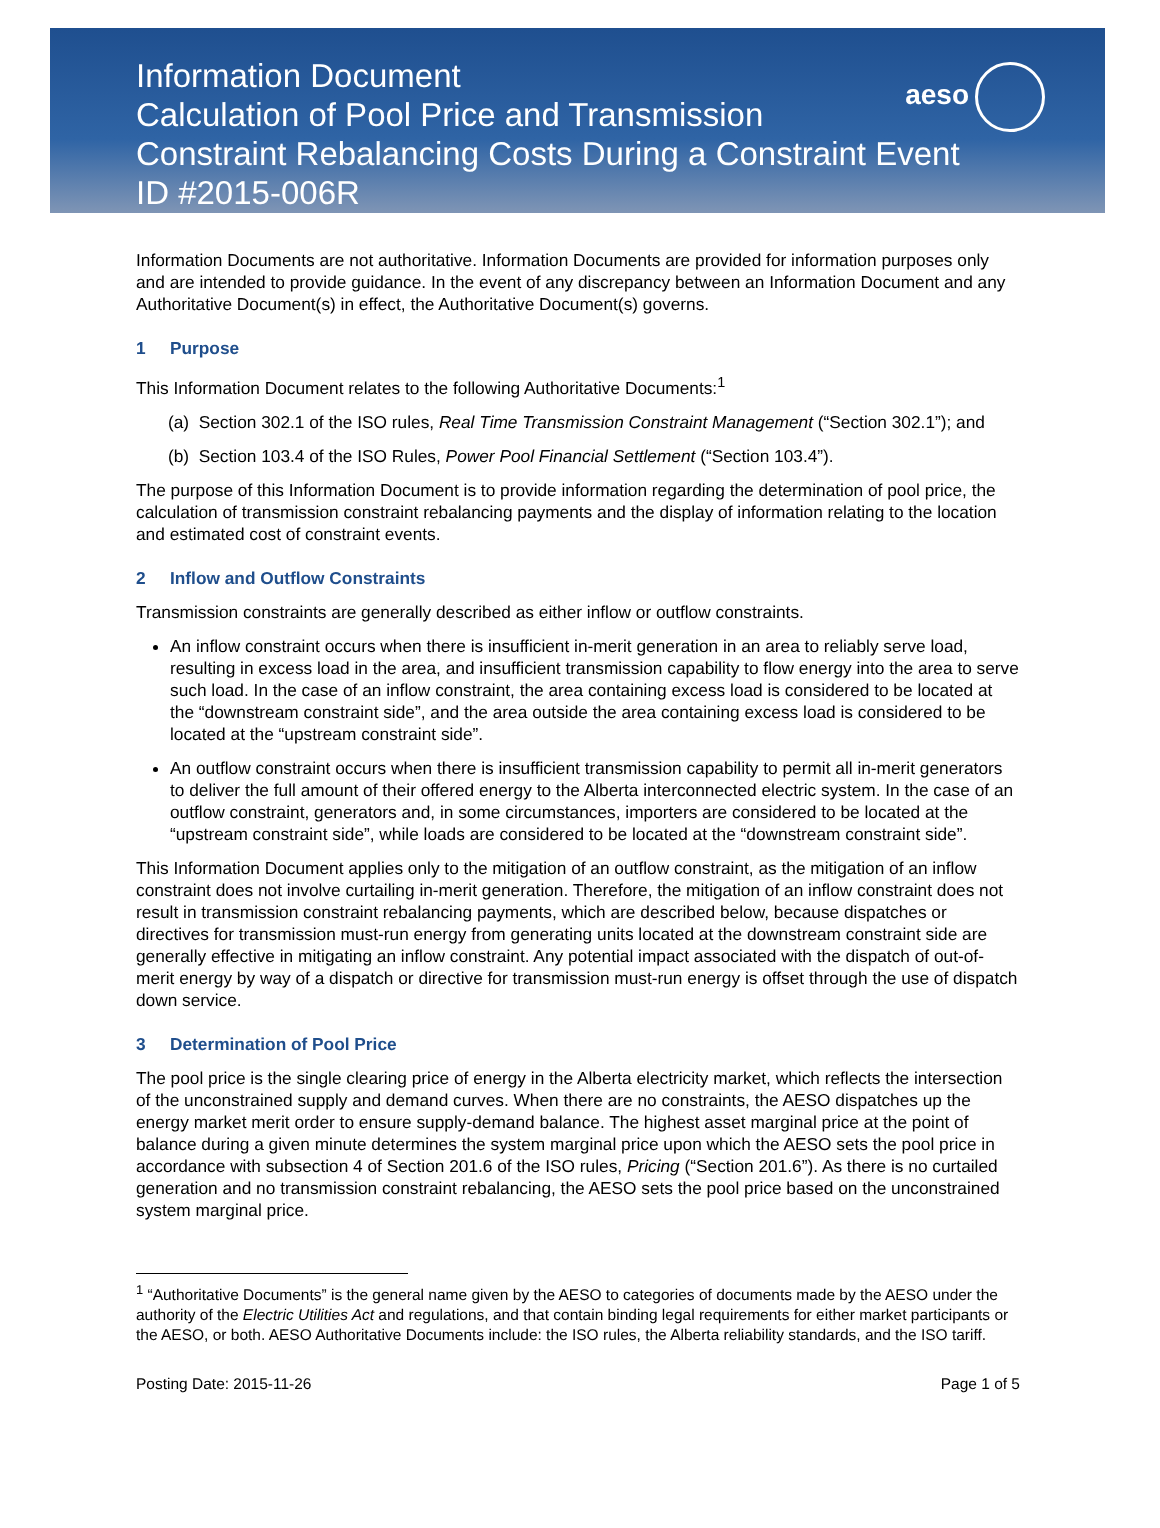Information Document
Calculation of Pool Price and Transmission
Constraint Rebalancing Costs During a Constraint Event
ID #2015-006R
aeso
Information Documents are not authoritative. Information Documents are provided for information purposes only and are intended to provide guidance. In the event of any discrepancy between an Information Document and any Authoritative Document(s) in effect, the Authoritative Document(s) governs.
1 Purpose
This Information Document relates to the following Authoritative Documents:<sup>1</sup>
(a) Section 302.1 of the ISO rules, Real Time Transmission Constraint Management (“Section 302.1”); and
(b) Section 103.4 of the ISO Rules, Power Pool Financial Settlement (“Section 103.4”).
The purpose of this Information Document is to provide information regarding the determination of pool price, the calculation of transmission constraint rebalancing payments and the display of information relating to the location and estimated cost of constraint events.
2 Inflow and Outflow Constraints
Transmission constraints are generally described as either inflow or outflow constraints.
An inflow constraint occurs when there is insufficient in-merit generation in an area to reliably serve load, resulting in excess load in the area, and insufficient transmission capability to flow energy into the area to serve such load. In the case of an inflow constraint, the area containing excess load is considered to be located at the “downstream constraint side”, and the area outside the area containing excess load is considered to be located at the “upstream constraint side”.
An outflow constraint occurs when there is insufficient transmission capability to permit all in-merit generators to deliver the full amount of their offered energy to the Alberta interconnected electric system. In the case of an outflow constraint, generators and, in some circumstances, importers are considered to be located at the “upstream constraint side”, while loads are considered to be located at the “downstream constraint side”.
This Information Document applies only to the mitigation of an outflow constraint, as the mitigation of an inflow constraint does not involve curtailing in-merit generation. Therefore, the mitigation of an inflow constraint does not result in transmission constraint rebalancing payments, which are described below, because dispatches or directives for transmission must-run energy from generating units located at the downstream constraint side are generally effective in mitigating an inflow constraint. Any potential impact associated with the dispatch of out-of-merit energy by way of a dispatch or directive for transmission must-run energy is offset through the use of dispatch down service.
3 Determination of Pool Price
The pool price is the single clearing price of energy in the Alberta electricity market, which reflects the intersection of the unconstrained supply and demand curves. When there are no constraints, the AESO dispatches up the energy market merit order to ensure supply-demand balance. The highest asset marginal price at the point of balance during a given minute determines the system marginal price upon which the AESO sets the pool price in accordance with subsection 4 of Section 201.6 of the ISO rules, Pricing (“Section 201.6”). As there is no curtailed generation and no transmission constraint rebalancing, the AESO sets the pool price based on the unconstrained system marginal price.
<sup>1</sup> “Authoritative Documents” is the general name given by the AESO to categories of documents made by the AESO under the authority of the Electric Utilities Act and regulations, and that contain binding legal requirements for either market participants or the AESO, or both. AESO Authoritative Documents include: the ISO rules, the Alberta reliability standards, and the ISO tariff.
Posting Date: 2015-11-26 Page 1 of 5